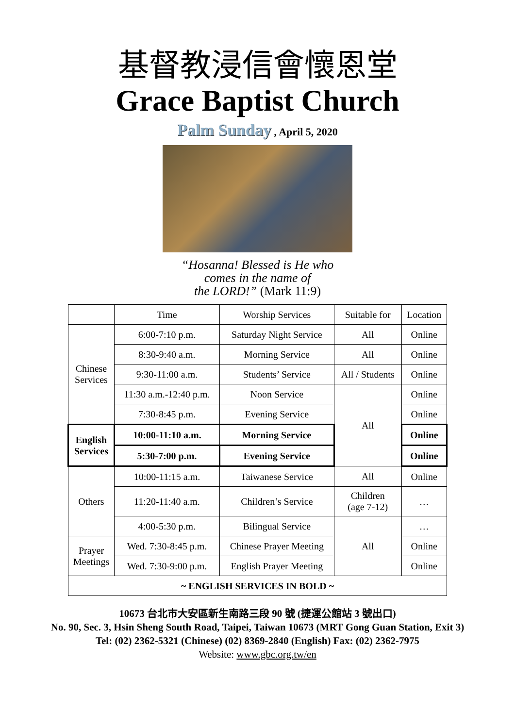基督教浸信會懷恩堂
Grace Baptist Church
Palm Sunday , April 5, 2020
“Hosanna! Blessed is He who
comes in the name of
the LORD!” (Mark 11:9)
| | Time | Worship Services | Suitable for | Location |
| Chinese Services | 6:00-7:10 p.m. | Saturday Night Service | All | Online |
| | 8:30-9:40 a.m. | Morning Service | All | Online |
| | 9:30-11:00 a.m. | Students’ Service | All / Students | Online |
| | 11:30 a.m.-12:40 p.m. | Noon Service | All | Online |
| | 7:30-8:45 p.m. | Evening Service | | Online |
| English Services | 10:00-11:10 a.m. | Morning Service | | Online |
| | 5:30-7:00 p.m. | Evening Service | | Online |
| Others | 10:00-11:15 a.m. | Taiwanese Service | All | Online |
| | 11:20-11:40 a.m. | Children’s Service | Children (age 7-12) | … |
| | 4:00-5:30 p.m. | Bilingual Service | All | … |
| Prayer Meetings | Wed. 7:30-8:45 p.m. | Chinese Prayer Meeting | | Online |
| | Wed. 7:30-9:00 p.m. | English Prayer Meeting | | Online |
| ~ ENGLISH SERVICES IN BOLD ~ | | | | |
10673 台北市大安區新生南路三段 90 號 (捷運公館站 3 號出口)
No. 90, Sec. 3, Hsin Sheng South Road, Taipei, Taiwan 10673 (MRT Gong Guan Station, Exit 3)
Tel: (02) 2362-5321 (Chinese) (02) 8369-2840 (English) Fax: (02) 2362-7975
Website: www.gbc.org.tw/en